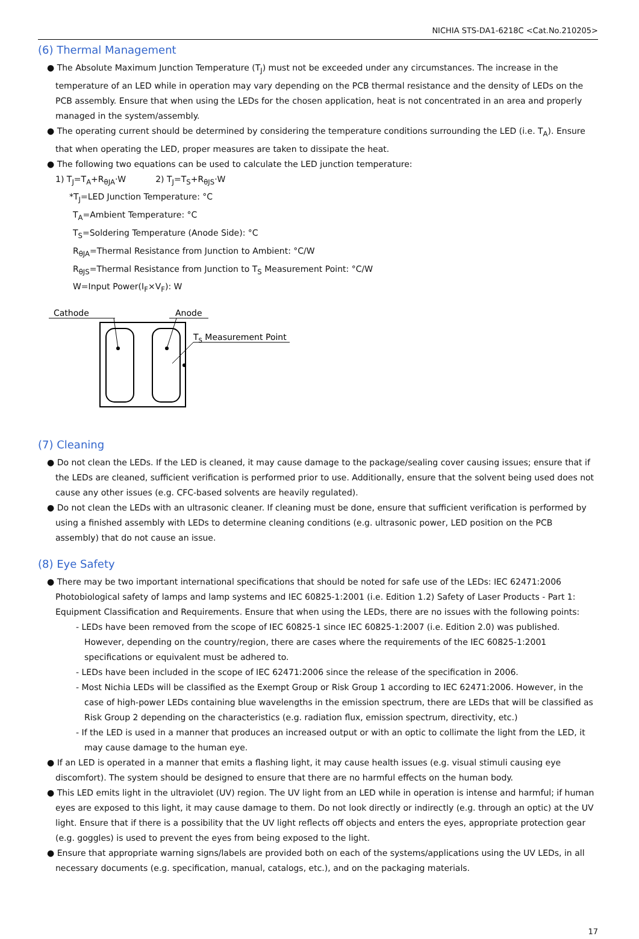NICHIA STS-DA1-6218C <Cat.No.210205>
(6) Thermal Management
● The Absolute Maximum Junction Temperature (T<sub>J</sub>) must not be exceeded under any circumstances. The increase in the temperature of an LED while in operation may vary depending on the PCB thermal resistance and the density of LEDs on the PCB assembly. Ensure that when using the LEDs for the chosen application, heat is not concentrated in an area and properly managed in the system/assembly.
● The operating current should be determined by considering the temperature conditions surrounding the LED (i.e. T<sub>A</sub>). Ensure that when operating the LED, proper measures are taken to dissipate the heat.
● The following two equations can be used to calculate the LED junction temperature:
1) T<sub>J</sub>=T<sub>A</sub>+R<sub>θJA</sub>·W 2) T<sub>J</sub>=T<sub>S</sub>+R<sub>θJS</sub>·W
*T<sub>J</sub>=LED Junction Temperature: °C
T<sub>A</sub>=Ambient Temperature: °C
T<sub>S</sub>=Soldering Temperature (Anode Side): °C
R<sub>θJA</sub>=Thermal Resistance from Junction to Ambient: °C/W
R<sub>θJS</sub>=Thermal Resistance from Junction to T<sub>S</sub> Measurement Point: °C/W
W=Input Power(I<sub>F</sub>×V<sub>F</sub>): W
Cathode
Anode
TS Measurement Point
(7) Cleaning
● Do not clean the LEDs. If the LED is cleaned, it may cause damage to the package/sealing cover causing issues; ensure that if the LEDs are cleaned, sufficient verification is performed prior to use. Additionally, ensure that the solvent being used does not cause any other issues (e.g. CFC-based solvents are heavily regulated).
● Do not clean the LEDs with an ultrasonic cleaner. If cleaning must be done, ensure that sufficient verification is performed by using a finished assembly with LEDs to determine cleaning conditions (e.g. ultrasonic power, LED position on the PCB assembly) that do not cause an issue.
(8) Eye Safety
● There may be two important international specifications that should be noted for safe use of the LEDs: IEC 62471:2006 Photobiological safety of lamps and lamp systems and IEC 60825-1:2001 (i.e. Edition 1.2) Safety of Laser Products - Part 1: Equipment Classification and Requirements. Ensure that when using the LEDs, there are no issues with the following points:
- LEDs have been removed from the scope of IEC 60825-1 since IEC 60825-1:2007 (i.e. Edition 2.0) was published. However, depending on the country/region, there are cases where the requirements of the IEC 60825-1:2001 specifications or equivalent must be adhered to.
- LEDs have been included in the scope of IEC 62471:2006 since the release of the specification in 2006.
- Most Nichia LEDs will be classified as the Exempt Group or Risk Group 1 according to IEC 62471:2006. However, in the case of high-power LEDs containing blue wavelengths in the emission spectrum, there are LEDs that will be classified as Risk Group 2 depending on the characteristics (e.g. radiation flux, emission spectrum, directivity, etc.)
- If the LED is used in a manner that produces an increased output or with an optic to collimate the light from the LED, it may cause damage to the human eye.
● If an LED is operated in a manner that emits a flashing light, it may cause health issues (e.g. visual stimuli causing eye discomfort). The system should be designed to ensure that there are no harmful effects on the human body.
● This LED emits light in the ultraviolet (UV) region. The UV light from an LED while in operation is intense and harmful; if human eyes are exposed to this light, it may cause damage to them. Do not look directly or indirectly (e.g. through an optic) at the UV light. Ensure that if there is a possibility that the UV light reflects off objects and enters the eyes, appropriate protection gear (e.g. goggles) is used to prevent the eyes from being exposed to the light.
● Ensure that appropriate warning signs/labels are provided both on each of the systems/applications using the UV LEDs, in all necessary documents (e.g. specification, manual, catalogs, etc.), and on the packaging materials.
17